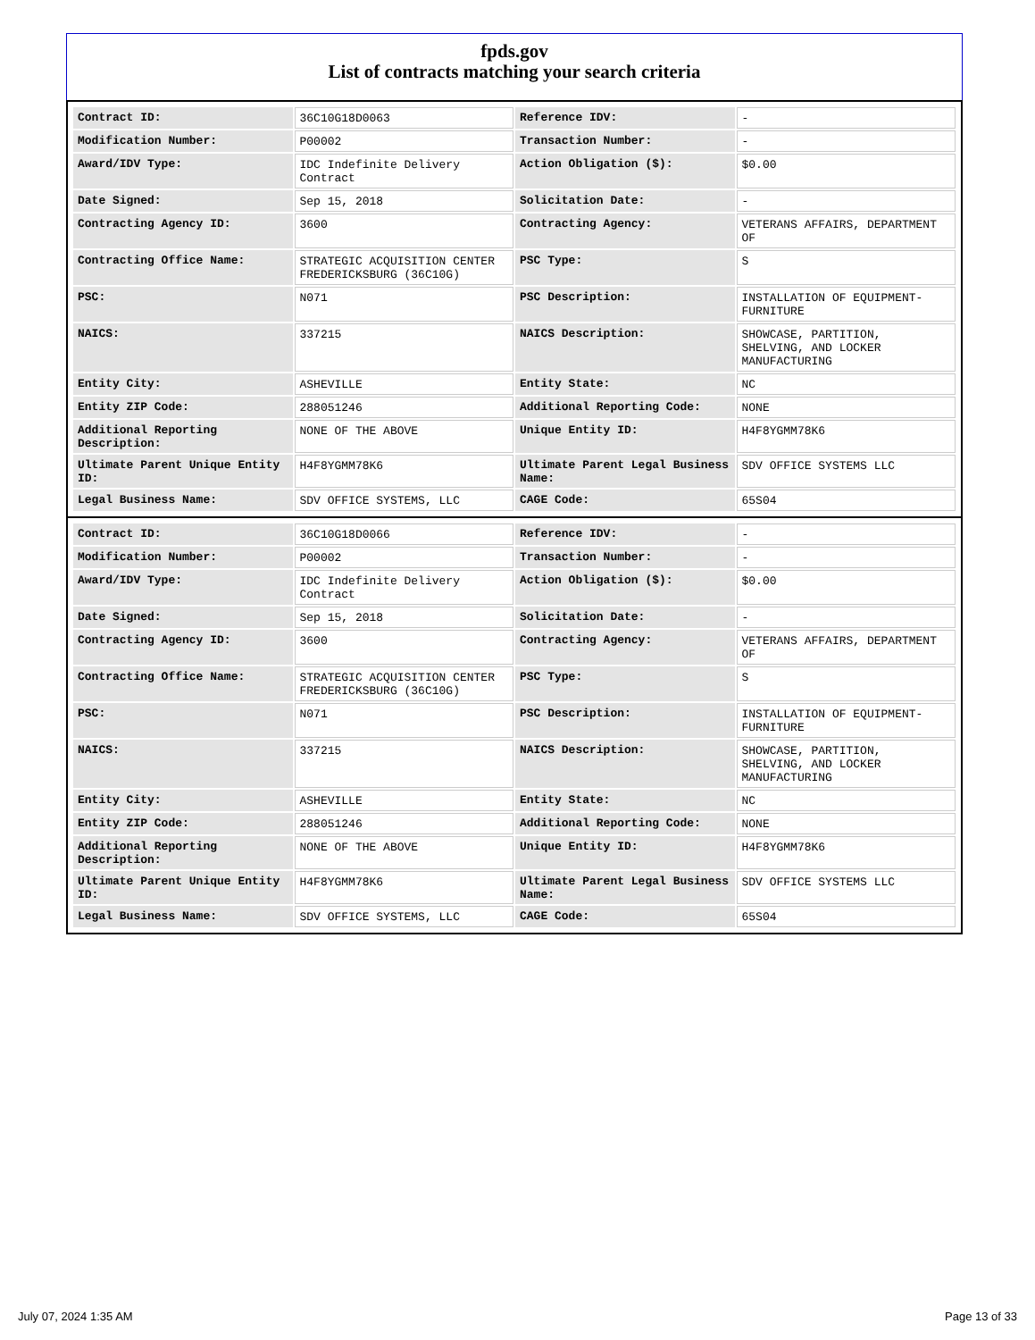fpds.gov
List of contracts matching your search criteria
| Contract ID: | 36C10G18D0063 | Reference IDV: | - |
| Modification Number: | P00002 | Transaction Number: | - |
| Award/IDV Type: | IDC Indefinite Delivery Contract | Action Obligation ($): | $0.00 |
| Date Signed: | Sep 15, 2018 | Solicitation Date: | - |
| Contracting Agency ID: | 3600 | Contracting Agency: | VETERANS AFFAIRS, DEPARTMENT OF |
| Contracting Office Name: | STRATEGIC ACQUISITION CENTER FREDERICKSBURG (36C10G) | PSC Type: | S |
| PSC: | N071 | PSC Description: | INSTALLATION OF EQUIPMENT-FURNITURE |
| NAICS: | 337215 | NAICS Description: | SHOWCASE, PARTITION, SHELVING, AND LOCKER MANUFACTURING |
| Entity City: | ASHEVILLE | Entity State: | NC |
| Entity ZIP Code: | 288051246 | Additional Reporting Code: | NONE |
| Additional Reporting Description: | NONE OF THE ABOVE | Unique Entity ID: | H4F8YGMM78K6 |
| Ultimate Parent Unique Entity ID: | H4F8YGMM78K6 | Ultimate Parent Legal Business Name: | SDV OFFICE SYSTEMS LLC |
| Legal Business Name: | SDV OFFICE SYSTEMS, LLC | CAGE Code: | 65S04 |
| Contract ID: | 36C10G18D0066 | Reference IDV: | - |
| Modification Number: | P00002 | Transaction Number: | - |
| Award/IDV Type: | IDC Indefinite Delivery Contract | Action Obligation ($): | $0.00 |
| Date Signed: | Sep 15, 2018 | Solicitation Date: | - |
| Contracting Agency ID: | 3600 | Contracting Agency: | VETERANS AFFAIRS, DEPARTMENT OF |
| Contracting Office Name: | STRATEGIC ACQUISITION CENTER FREDERICKSBURG (36C10G) | PSC Type: | S |
| PSC: | N071 | PSC Description: | INSTALLATION OF EQUIPMENT-FURNITURE |
| NAICS: | 337215 | NAICS Description: | SHOWCASE, PARTITION, SHELVING, AND LOCKER MANUFACTURING |
| Entity City: | ASHEVILLE | Entity State: | NC |
| Entity ZIP Code: | 288051246 | Additional Reporting Code: | NONE |
| Additional Reporting Description: | NONE OF THE ABOVE | Unique Entity ID: | H4F8YGMM78K6 |
| Ultimate Parent Unique Entity ID: | H4F8YGMM78K6 | Ultimate Parent Legal Business Name: | SDV OFFICE SYSTEMS LLC |
| Legal Business Name: | SDV OFFICE SYSTEMS, LLC | CAGE Code: | 65S04 |
July 07, 2024 1:35 AM Page 13 of 33